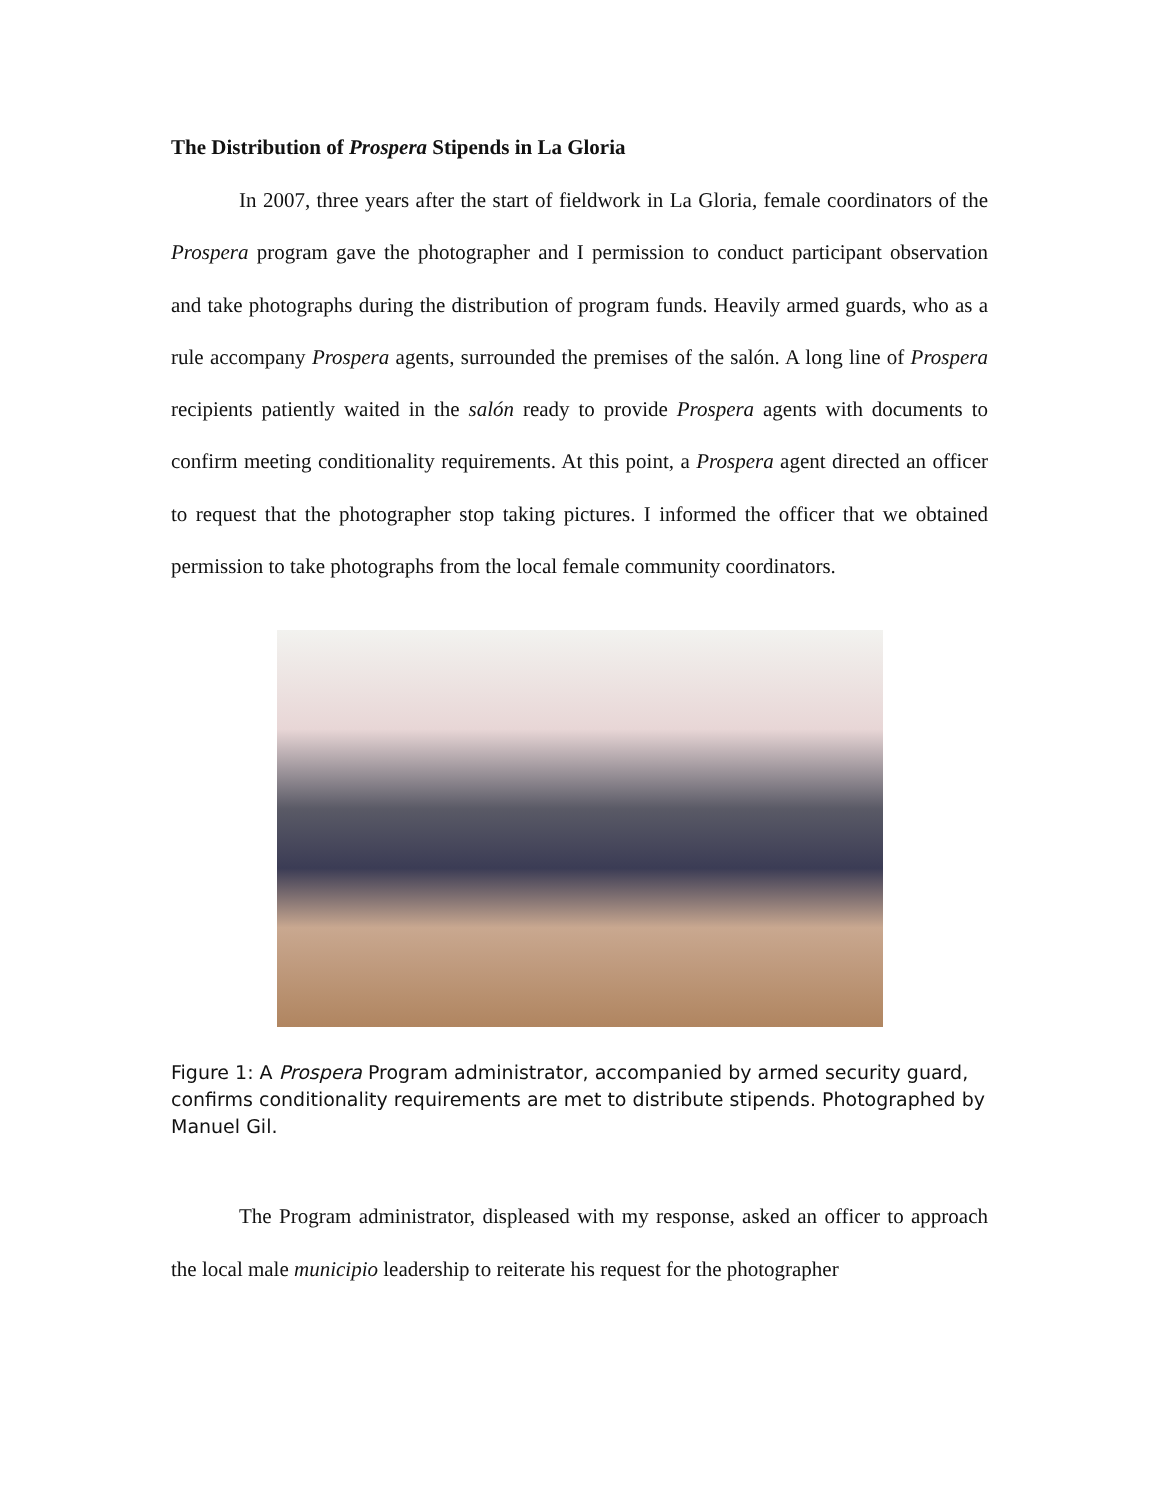The Distribution of Prospera Stipends in La Gloria
In 2007, three years after the start of fieldwork in La Gloria, female coordinators of the Prospera program gave the photographer and I permission to conduct participant observation and take photographs during the distribution of program funds. Heavily armed guards, who as a rule accompany Prospera agents, surrounded the premises of the salón. A long line of Prospera recipients patiently waited in the salón ready to provide Prospera agents with documents to confirm meeting conditionality requirements. At this point, a Prospera agent directed an officer to request that the photographer stop taking pictures. I informed the officer that we obtained permission to take photographs from the local female community coordinators.
Figure 1: A Prospera Program administrator, accompanied by armed security guard, confirms conditionality requirements are met to distribute stipends. Photographed by Manuel Gil.
The Program administrator, displeased with my response, asked an officer to approach the local male municipio leadership to reiterate his request for the photographer